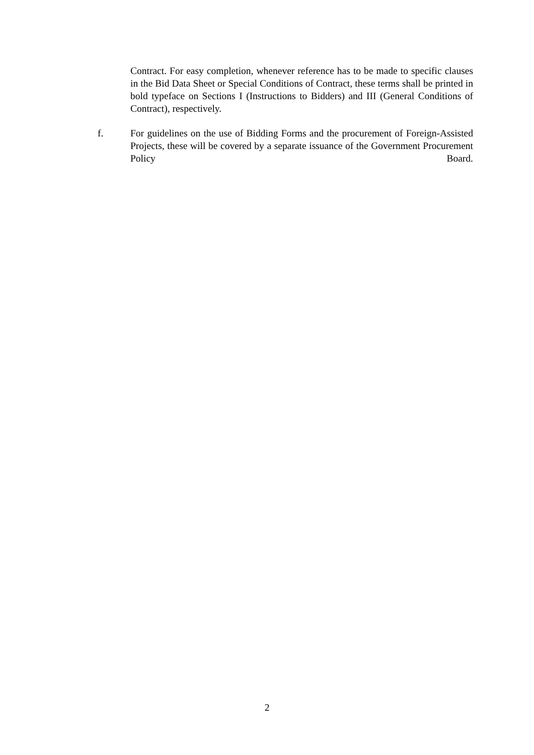Contract. For easy completion, whenever reference has to be made to specific clauses in the Bid Data Sheet or Special Conditions of Contract, these terms shall be printed in bold typeface on Sections I (Instructions to Bidders) and III (General Conditions of Contract), respectively.
f. For guidelines on the use of Bidding Forms and the procurement of Foreign-Assisted Projects, these will be covered by a separate issuance of the Government Procurement Policy Board.
2